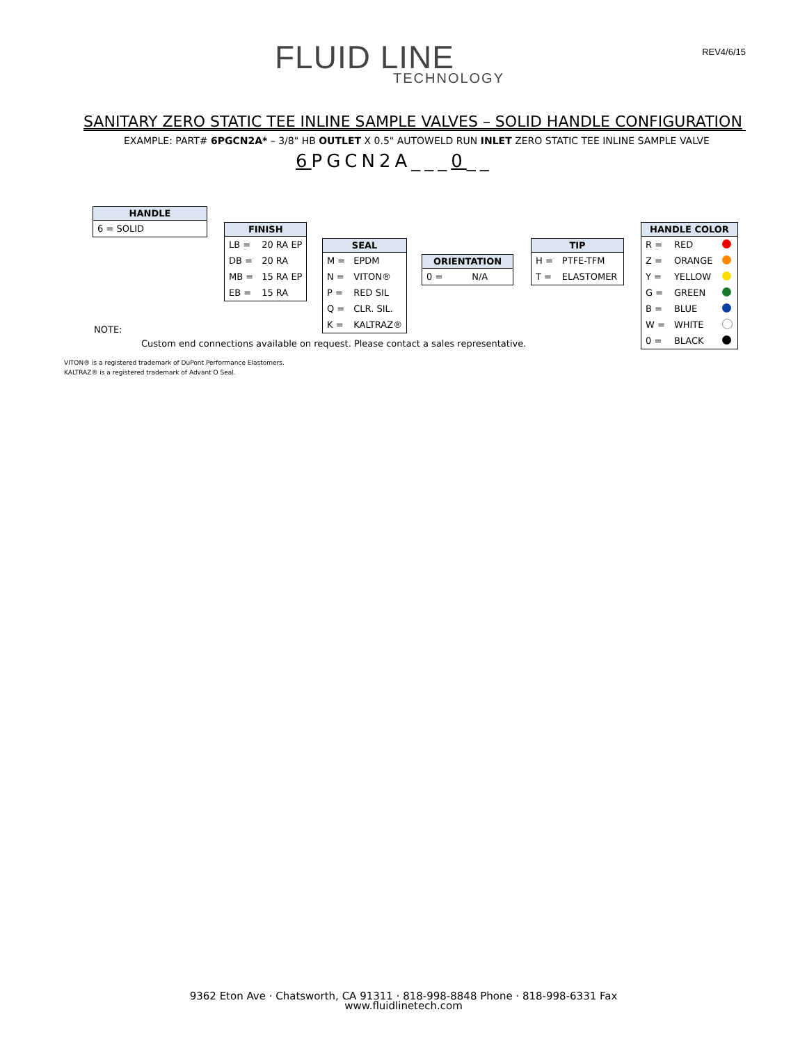FLUID LINE
TECHNOLOGY
REV4/6/15
SANITARY ZERO STATIC TEE INLINE SAMPLE VALVES – SOLID HANDLE CONFIGURATION
EXAMPLE: PART# 6PGCN2A* – 3/8" HB OUTLET X 0.5" AUTOWELD RUN INLET ZERO STATIC TEE INLINE SAMPLE VALVE
6 PGCN2A___0__
| HANDLE |
| --- |
| 6 = SOLID |
| FINISH | |
| --- | --- |
| LB = | 20 RA EP |
| DB = | 20 RA |
| MB = | 15 RA EP |
| EB = | 15 RA |
| SEAL | |
| --- | --- |
| M = | EPDM |
| N = | VITON® |
| P = | RED SIL |
| Q = | CLR. SIL. |
| K = | KALTRAZ® |
| ORIENTATION | |
| --- | --- |
| 0 = | N/A |
| TIP | |
| --- | --- |
| H = | PTFE-TFM |
| T = | ELASTOMER |
| HANDLE COLOR | | |
| --- | --- | --- |
| R = | RED | |
| Z = | ORANGE | |
| Y = | YELLOW | |
| G = | GREEN | |
| B = | BLUE | |
| W = | WHITE | |
| 0 = | BLACK | |
NOTE:
Custom end connections available on request. Please contact a sales representative.
VITON® is a registered trademark of DuPont Performance Elastomers.
KALTRAZ® is a registered trademark of Advant O Seal.
9362 Eton Ave · Chatsworth, CA 91311 · 818-998-8848 Phone · 818-998-6331 Fax
www.fluidlinetech.com